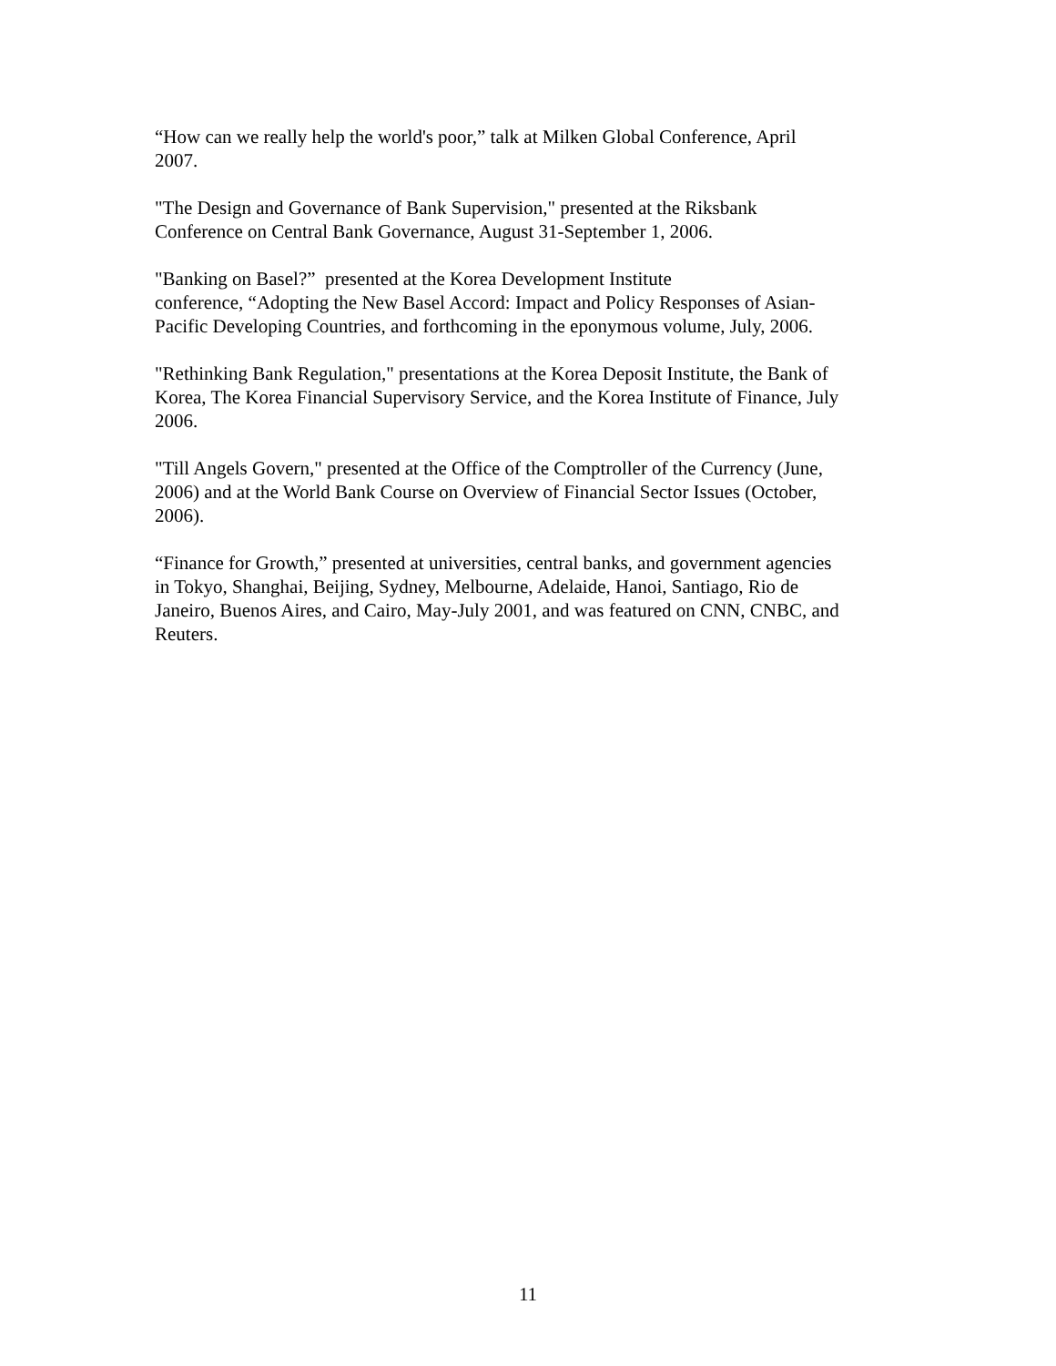“How can we really help the world's poor,” talk at Milken Global Conference, April
2007.
"The Design and Governance of Bank Supervision," presented at the Riksbank
Conference on Central Bank Governance, August 31-September 1, 2006.
"Banking on Basel?” presented at the Korea Development Institute
conference, “Adopting the New Basel Accord: Impact and Policy Responses of Asian-
Pacific Developing Countries, and forthcoming in the eponymous volume, July, 2006.
"Rethinking Bank Regulation," presentations at the Korea Deposit Institute, the Bank of
Korea, The Korea Financial Supervisory Service, and the Korea Institute of Finance, July
2006.
"Till Angels Govern," presented at the Office of the Comptroller of the Currency (June,
2006) and at the World Bank Course on Overview of Financial Sector Issues (October,
2006).
“Finance for Growth,” presented at universities, central banks, and government agencies
in Tokyo, Shanghai, Beijing, Sydney, Melbourne, Adelaide, Hanoi, Santiago, Rio de
Janeiro, Buenos Aires, and Cairo, May-July 2001, and was featured on CNN, CNBC, and
Reuters.
11